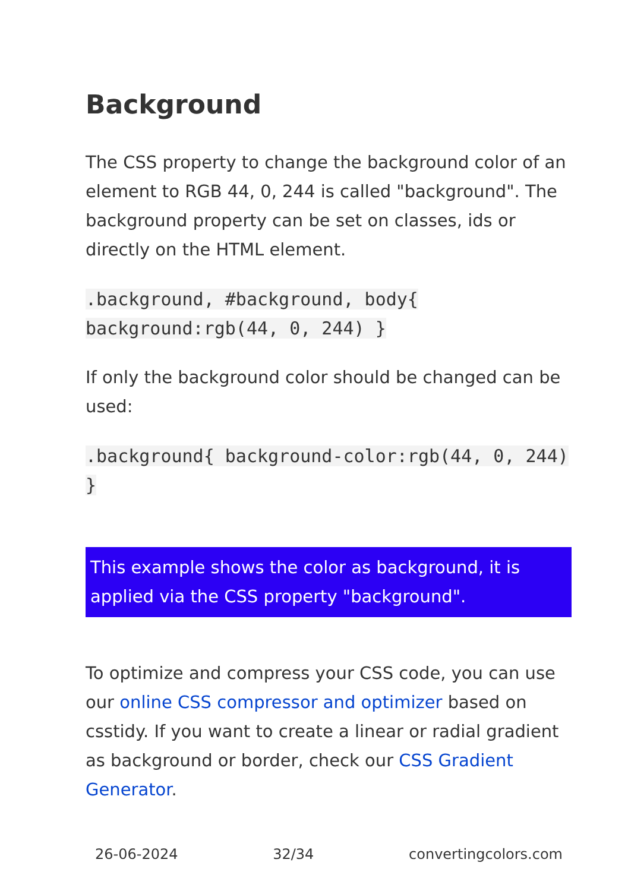Background
The CSS property to change the background color of an element to RGB 44, 0, 244 is called "background". The background property can be set on classes, ids or directly on the HTML element.
.background, #background, body{ background:rgb(44, 0, 244) }
If only the background color should be changed can be used:
.background{ background-color:rgb(44, 0, 244) }
This example shows the color as background, it is applied via the CSS property "background".
To optimize and compress your CSS code, you can use our online CSS compressor and optimizer based on csstidy. If you want to create a linear or radial gradient as background or border, check our CSS Gradient Generator.
26-06-2024 32/34 convertingcolors.com